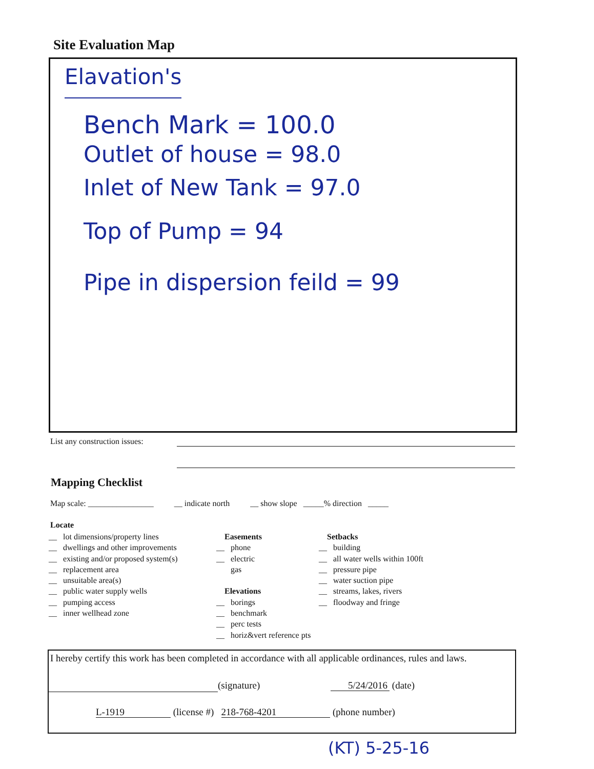Site Evaluation Map
Elavation's
Bench Mark = 100.0
Outlet of house = 98.0
Inlet of New Tank = 97.0
Top of Pump = 94
Pipe in dispersion feild = 99
List any construction issues:
Mapping Checklist
Map scale: ________________ __ indicate north __ show slope _____% direction _____
Locate
__ lot dimensions/property lines
__ dwellings and other improvements
__ existing and/or proposed system(s)
__ replacement area
__ unsuitable area(s)
__ public water supply wells
__ pumping access
__ inner wellhead zone
Easements
__ phone
__ electric
gas
Elevations
__ borings
__ benchmark
__ perc tests
__ horiz&vert reference pts
Setbacks
__ building
__ all water wells within 100ft
__ pressure pipe
__ water suction pipe
__ streams, lakes, rivers
__ floodway and fringe
I hereby certify this work has been completed in accordance with all applicable ordinances, rules and laws.
(signature) 5/24/2016 (date)
L-1919 (license #) 218-768-4201 (phone number)
(KT) 5-25-16